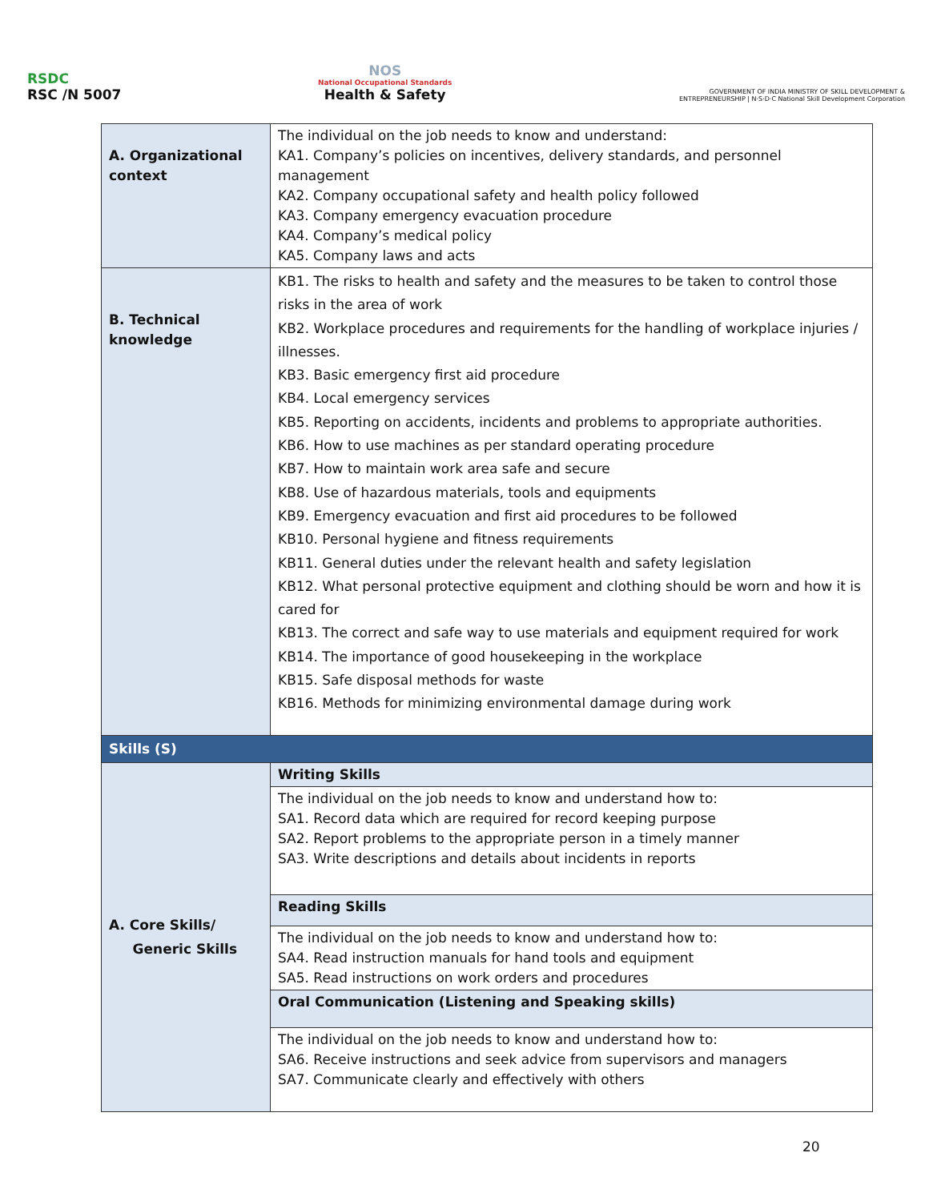RSDC
RSC /N 5007
NOS
National Occupational Standards
Health & Safety
GOVERNMENT OF INDIA MINISTRY OF SKILL DEVELOPMENT & ENTREPRENEURSHIP | N·S·D·C National Skill Development Corporation
| A. Organizational context | The individual on the job needs to know and understand: KA1. Company’s policies on incentives, delivery standards, and personnel management KA2. Company occupational safety and health policy followed KA3. Company emergency evacuation procedure KA4. Company’s medical policy KA5. Company laws and acts |
| B. Technical knowledge | KB1. The risks to health and safety and the measures to be taken to control those risks in the area of work KB2. Workplace procedures and requirements for the handling of workplace injuries / illnesses. KB3. Basic emergency first aid procedure KB4. Local emergency services KB5. Reporting on accidents, incidents and problems to appropriate authorities. KB6. How to use machines as per standard operating procedure KB7. How to maintain work area safe and secure KB8. Use of hazardous materials, tools and equipments KB9. Emergency evacuation and first aid procedures to be followed KB10. Personal hygiene and fitness requirements KB11. General duties under the relevant health and safety legislation KB12. What personal protective equipment and clothing should be worn and how it is cared for KB13. The correct and safe way to use materials and equipment required for work KB14. The importance of good housekeeping in the workplace KB15. Safe disposal methods for waste KB16. Methods for minimizing environmental damage during work |
| Skills (S) | |
| A. Core Skills/ Generic Skills | Writing Skills |
| | The individual on the job needs to know and understand how to: SA1. Record data which are required for record keeping purpose SA2. Report problems to the appropriate person in a timely manner SA3. Write descriptions and details about incidents in reports |
| | Reading Skills |
| | The individual on the job needs to know and understand how to: SA4. Read instruction manuals for hand tools and equipment SA5. Read instructions on work orders and procedures |
| | Oral Communication (Listening and Speaking skills) |
| | The individual on the job needs to know and understand how to: SA6. Receive instructions and seek advice from supervisors and managers SA7. Communicate clearly and effectively with others |
20